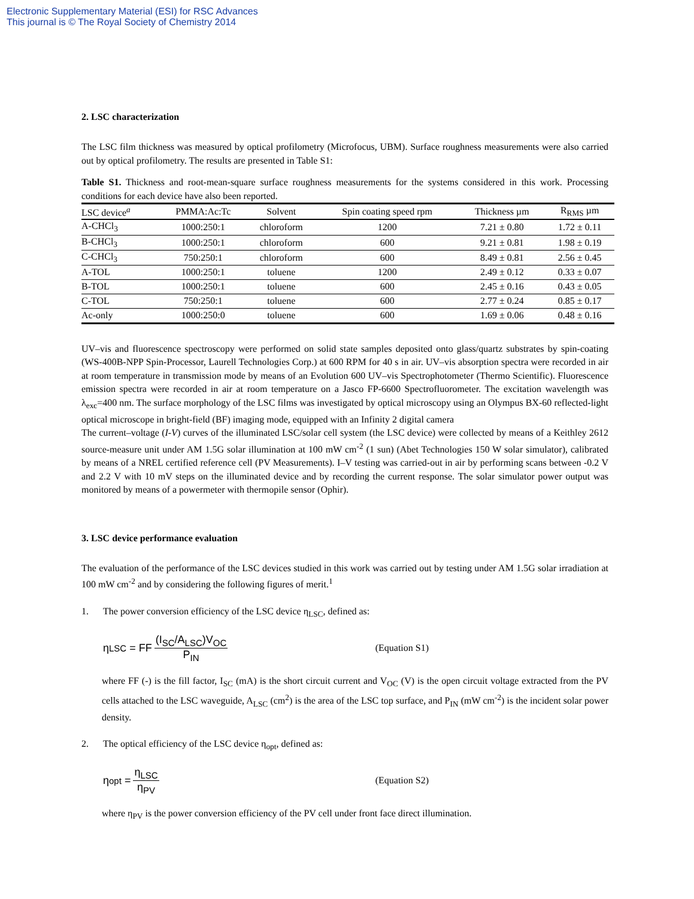Electronic Supplementary Material (ESI) for RSC Advances
This journal is © The Royal Society of Chemistry 2014
2. LSC characterization
The LSC film thickness was measured by optical profilometry (Microfocus, UBM). Surface roughness measurements were also carried out by optical profilometry. The results are presented in Table S1:
Table S1. Thickness and root-mean-square surface roughness measurements for the systems considered in this work. Processing conditions for each device have also been reported.
| LSC device<sup>a</sup> | PMMA:Ac:Tc | Solvent | Spin coating speed rpm | Thickness µm | R<sub>RMS</sub> µm |
| --- | --- | --- | --- | --- | --- |
| A-CHCl<sub>3</sub> | 1000:250:1 | chloroform | 1200 | 7.21 ± 0.80 | 1.72 ± 0.11 |
| B-CHCl<sub>3</sub> | 1000:250:1 | chloroform | 600 | 9.21 ± 0.81 | 1.98 ± 0.19 |
| C-CHCl<sub>3</sub> | 750:250:1 | chloroform | 600 | 8.49 ± 0.81 | 2.56 ± 0.45 |
| A-TOL | 1000:250:1 | toluene | 1200 | 2.49 ± 0.12 | 0.33 ± 0.07 |
| B-TOL | 1000:250:1 | toluene | 600 | 2.45 ± 0.16 | 0.43 ± 0.05 |
| C-TOL | 750:250:1 | toluene | 600 | 2.77 ± 0.24 | 0.85 ± 0.17 |
| Ac-only | 1000:250:0 | toluene | 600 | 1.69 ± 0.06 | 0.48 ± 0.16 |
UV–vis and fluorescence spectroscopy were performed on solid state samples deposited onto glass/quartz substrates by spin-coating (WS-400B-NPP Spin-Processor, Laurell Technologies Corp.) at 600 RPM for 40 s in air. UV–vis absorption spectra were recorded in air at room temperature in transmission mode by means of an Evolution 600 UV–vis Spectrophotometer (Thermo Scientific). Fluorescence emission spectra were recorded in air at room temperature on a Jasco FP-6600 Spectrofluorometer. The excitation wavelength was λ<sub>exc</sub>=400 nm. The surface morphology of the LSC films was investigated by optical microscopy using an Olympus BX-60 reflected-light optical microscope in bright-field (BF) imaging mode, equipped with an Infinity 2 digital camera
The current–voltage (I-V) curves of the illuminated LSC/solar cell system (the LSC device) were collected by means of a Keithley 2612 source-measure unit under AM 1.5G solar illumination at 100 mW cm<sup>-2</sup> (1 sun) (Abet Technologies 150 W solar simulator), calibrated by means of a NREL certified reference cell (PV Measurements). I–V testing was carried-out in air by performing scans between -0.2 V and 2.2 V with 10 mV steps on the illuminated device and by recording the current response. The solar simulator power output was monitored by means of a powermeter with thermopile sensor (Ophir).
3. LSC device performance evaluation
The evaluation of the performance of the LSC devices studied in this work was carried out by testing under AM 1.5G solar irradiation at 100 mW cm<sup>-2</sup> and by considering the following figures of merit.<sup>1</sup>
1. The power conversion efficiency of the LSC device η<sub>LSC</sub>, defined as:
η<sub>LSC</sub> = FF (I<sub>SC</sub>/A<sub>LSC</sub>)V<sub>OC</sub> P<sub>IN</sub> (Equation S1)
where FF (-) is the fill factor, I<sub>SC</sub> (mA) is the short circuit current and V<sub>OC</sub> (V) is the open circuit voltage extracted from the PV cells attached to the LSC waveguide, A<sub>LSC</sub> (cm<sup>2</sup>) is the area of the LSC top surface, and P<sub>IN</sub> (mW cm<sup>-2</sup>) is the incident solar power density.
2. The optical efficiency of the LSC device η<sub>opt</sub>, defined as:
η<sub>opt</sub> = η<sub>LSC</sub> η<sub>PV</sub> (Equation S2)
where η<sub>PV</sub> is the power conversion efficiency of the PV cell under front face direct illumination.